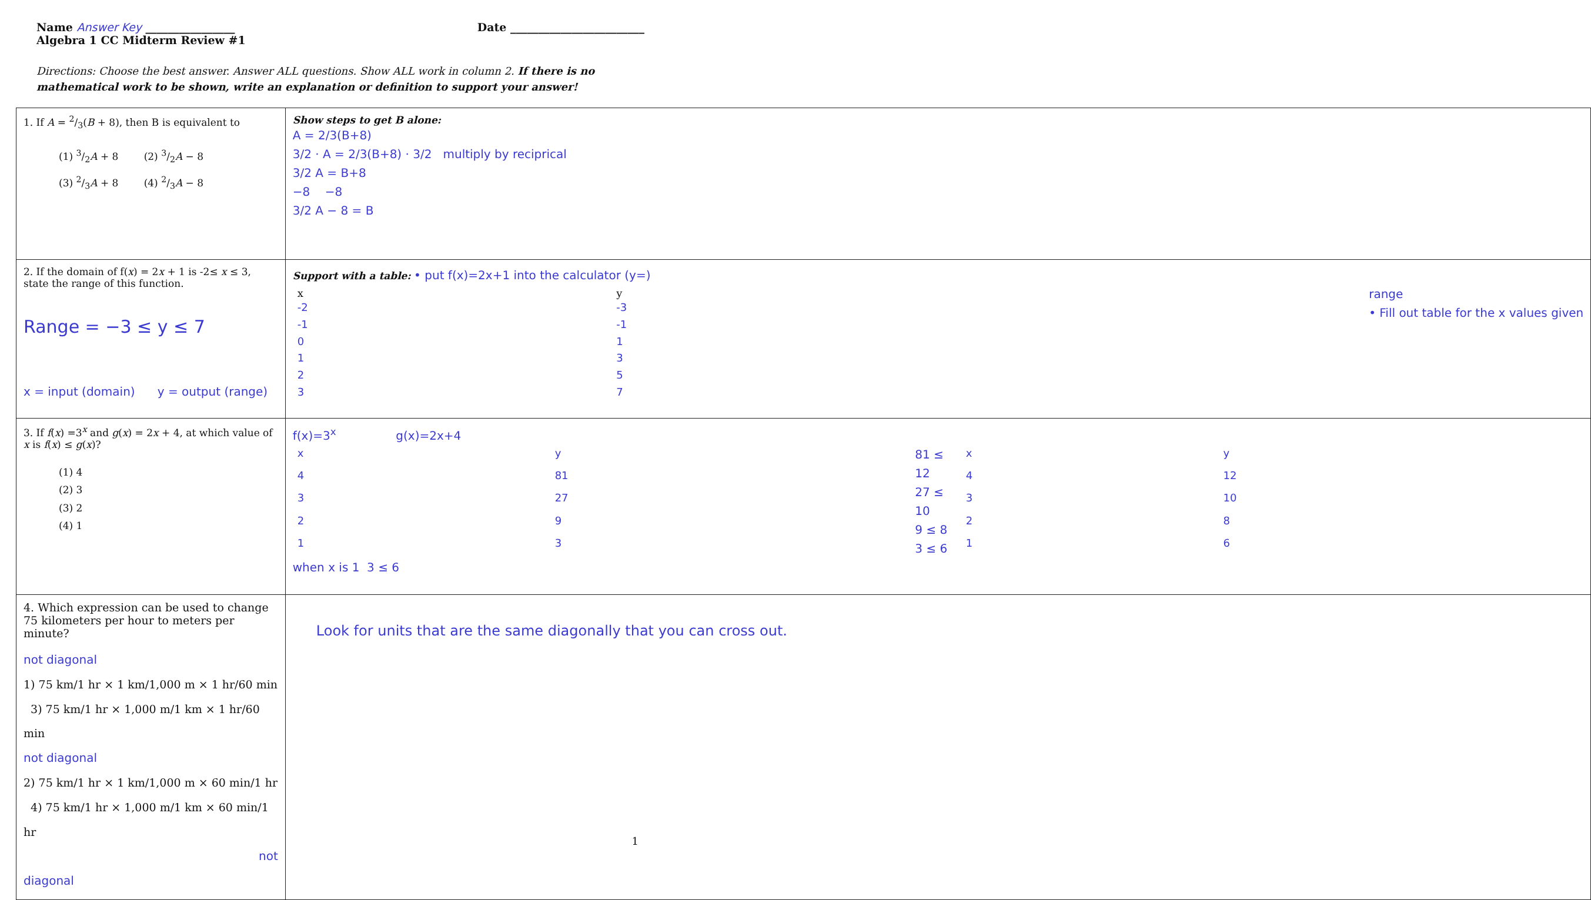Name Answer Key ________________ Date ________________________
Algebra 1 CC Midterm Review #1
Directions: Choose the best answer. Answer ALL questions. Show ALL work in column 2. If there is no mathematical work to be shown, write an explanation or definition to support your answer!
| 1. If A = 2/3( B + 8), then B is equivalent to (1) 3/2 A + 8 (2) 3/2 A − 8 (3) 2/3 A + 8 (4) 2/3 A − 8 | Show steps to get B alone: A = 2/3(B+8) 3/2 · A = 2/3(B+8) · 3/2 multiply by reciprical 3/2 A = B+8 −8 −8 3/2 A − 8 = B |
| 2. If the domain of f( x ) = 2 x + 1 is -2≤ x ≤ 3, state the range of this function. Range = −3 ≤ y ≤ 7 x = input (domain) y = output (range) | Support with a table: • put f(x)=2x+1 into the calculator (y=) / x / y / / -2 / -3 / / -1 / -1 / / 0 / 1 / / 1 / 3 / / 2 / 5 / / 3 / 7 / range • Fill out table for the x values given |
| 3. If f ( x ) =3<sup>x</sup> and g ( x ) = 2 x + 4, at which value of x is f ( x ) ≤ g ( x )? (1) 4 (2) 3 (3) 2 (4) 1 | f(x)=3<sup>x</sup> g(x)=2x+4 / x / y / / 4 / 81 / / 3 / 27 / / 2 / 9 / / 1 / 3 / 81 ≤ 12 27 ≤ 10 9 ≤ 8 3 ≤ 6 / x / y / / 4 / 12 / / 3 / 10 / / 2 / 8 / / 1 / 6 / when x is 1 3 ≤ 6 |
| 4. Which expression can be used to change 75 kilometers per hour to meters per minute? not diagonal 1) 75 km/1 hr × 1 km/1,000 m × 1 hr/60 min 3) 75 km/1 hr × 1,000 m/1 km × 1 hr/60 min not diagonal 2) 75 km/1 hr × 1 km/1,000 m × 60 min/1 hr 4) 75 km/1 hr × 1,000 m/1 km × 60 min/1 hr not diagonal | Look for units that are the same diagonally that you can cross out. |
1